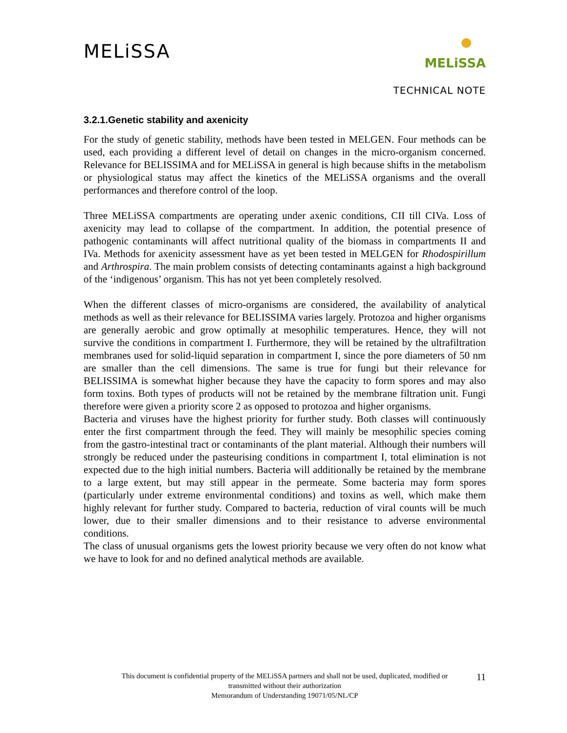MELiSSA
MELiSSA
TECHNICAL NOTE
3.2.1.Genetic stability and axenicity
For the study of genetic stability, methods have been tested in MELGEN. Four methods can be used, each providing a different level of detail on changes in the micro-organism concerned. Relevance for BELISSIMA and for MELiSSA in general is high because shifts in the metabolism or physiological status may affect the kinetics of the MELiSSA organisms and the overall performances and therefore control of the loop.
Three MELiSSA compartments are operating under axenic conditions, CII till CIVa. Loss of axenicity may lead to collapse of the compartment. In addition, the potential presence of pathogenic contaminants will affect nutritional quality of the biomass in compartments II and IVa. Methods for axenicity assessment have as yet been tested in MELGEN for Rhodospirillum and Arthrospira. The main problem consists of detecting contaminants against a high background of the ‘indigenous’ organism. This has not yet been completely resolved.
When the different classes of micro-organisms are considered, the availability of analytical methods as well as their relevance for BELISSIMA varies largely. Protozoa and higher organisms are generally aerobic and grow optimally at mesophilic temperatures. Hence, they will not survive the conditions in compartment I. Furthermore, they will be retained by the ultrafiltration membranes used for solid-liquid separation in compartment I, since the pore diameters of 50 nm are smaller than the cell dimensions. The same is true for fungi but their relevance for BELISSIMA is somewhat higher because they have the capacity to form spores and may also form toxins. Both types of products will not be retained by the membrane filtration unit. Fungi therefore were given a priority score 2 as opposed to protozoa and higher organisms.
Bacteria and viruses have the highest priority for further study. Both classes will continuously enter the first compartment through the feed. They will mainly be mesophilic species coming from the gastro-intestinal tract or contaminants of the plant material. Although their numbers will strongly be reduced under the pasteurising conditions in compartment I, total elimination is not expected due to the high initial numbers. Bacteria will additionally be retained by the membrane to a large extent, but may still appear in the permeate. Some bacteria may form spores (particularly under extreme environmental conditions) and toxins as well, which make them highly relevant for further study. Compared to bacteria, reduction of viral counts will be much lower, due to their smaller dimensions and to their resistance to adverse environmental conditions.
The class of unusual organisms gets the lowest priority because we very often do not know what we have to look for and no defined analytical methods are available.
This document is confidential property of the MELiSSA partners and shall not be used, duplicated, modified or
transmitted without their authorization
Memorandum of Understanding 19071/05/NL/CP
11